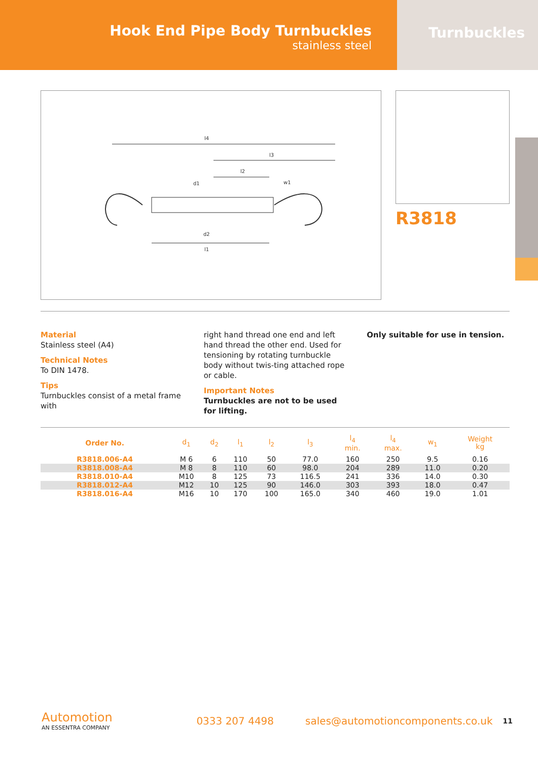Hook End Pipe Body Turnbuckles
stainless steel
Turnbuckles
l4
l3
l2
l1
d1
d2
w1
R3818
Material
Stainless steel (A4)
Technical Notes
To DIN 1478.
Tips
Turnbuckles consist of a metal frame with
right hand thread one end and left hand thread the other end. Used for tensioning by rotating turnbuckle body without twis-ting attached rope or cable.
Important Notes
Turnbuckles are not to be used for lifting.
Only suitable for use in tension.
| Order No. | d<sub>1</sub> | d<sub>2</sub> | l<sub>1</sub> | l<sub>2</sub> | l<sub>3</sub> | l<sub>4</sub> min. | l<sub>4</sub> max. | w<sub>1</sub> | Weight kg |
| --- | --- | --- | --- | --- | --- | --- | --- | --- | --- |
| R3818.006-A4 | M 6 | 6 | 110 | 50 | 77.0 | 160 | 250 | 9.5 | 0.16 |
| R3818.008-A4 | M 8 | 8 | 110 | 60 | 98.0 | 204 | 289 | 11.0 | 0.20 |
| R3818.010-A4 | M10 | 8 | 125 | 73 | 116.5 | 241 | 336 | 14.0 | 0.30 |
| R3818.012-A4 | M12 | 10 | 125 | 90 | 146.0 | 303 | 393 | 18.0 | 0.47 |
| R3818.016-A4 | M16 | 10 | 170 | 100 | 165.0 | 340 | 460 | 19.0 | 1.01 |
Automotion
AN ESSENTRA COMPANY
0333 207 4498
sales@automotioncomponents.co.uk
11